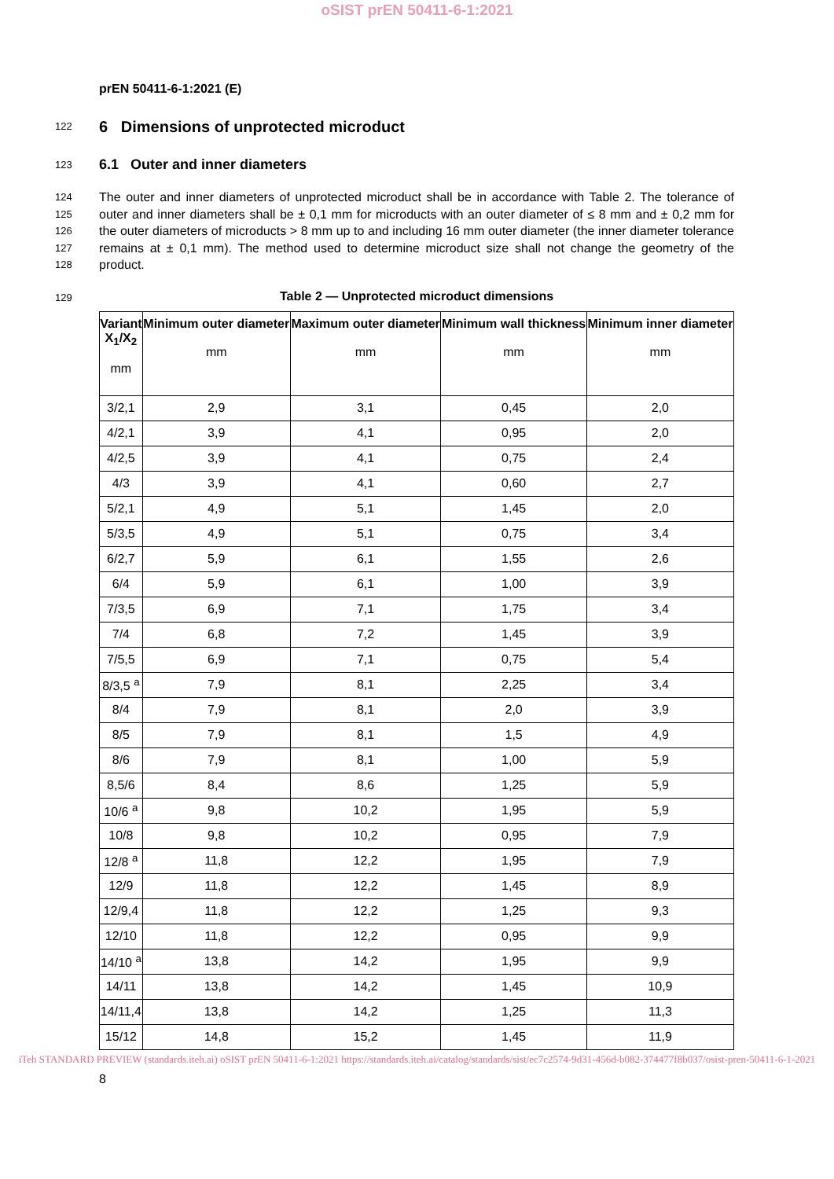oSIST prEN 50411-6-1:2021
prEN 50411-6-1:2021 (E)
122
6 Dimensions of unprotected microduct
123
6.1 Outer and inner diameters
124
125
126
127
128
The outer and inner diameters of unprotected microduct shall be in accordance with Table 2. The tolerance of outer and inner diameters shall be ± 0,1 mm for microducts with an outer diameter of ≤ 8 mm and ± 0,2 mm for the outer diameters of microducts > 8 mm up to and including 16 mm outer diameter (the inner diameter tolerance remains at ± 0,1 mm). The method used to determine microduct size shall not change the geometry of the product.
129 Table 2 — Unprotected microduct dimensions
| Variant X<sub>1</sub>/X<sub>2</sub> mm | Minimum outer diameter mm | Maximum outer diameter mm | Minimum wall thickness mm | Minimum inner diameter mm |
| --- | --- | --- | --- | --- |
| 3/2,1 | 2,9 | 3,1 | 0,45 | 2,0 |
| 4/2,1 | 3,9 | 4,1 | 0,95 | 2,0 |
| 4/2,5 | 3,9 | 4,1 | 0,75 | 2,4 |
| 4/3 | 3,9 | 4,1 | 0,60 | 2,7 |
| 5/2,1 | 4,9 | 5,1 | 1,45 | 2,0 |
| 5/3,5 | 4,9 | 5,1 | 0,75 | 3,4 |
| 6/2,7 | 5,9 | 6,1 | 1,55 | 2,6 |
| 6/4 | 5,9 | 6,1 | 1,00 | 3,9 |
| 7/3,5 | 6,9 | 7,1 | 1,75 | 3,4 |
| 7/4 | 6,8 | 7,2 | 1,45 | 3,9 |
| 7/5,5 | 6,9 | 7,1 | 0,75 | 5,4 |
| 8/3,5 <sup>a</sup> | 7,9 | 8,1 | 2,25 | 3,4 |
| 8/4 | 7,9 | 8,1 | 2,0 | 3,9 |
| 8/5 | 7,9 | 8,1 | 1,5 | 4,9 |
| 8/6 | 7,9 | 8,1 | 1,00 | 5,9 |
| 8,5/6 | 8,4 | 8,6 | 1,25 | 5,9 |
| 10/6 <sup>a</sup> | 9,8 | 10,2 | 1,95 | 5,9 |
| 10/8 | 9,8 | 10,2 | 0,95 | 7,9 |
| 12/8 <sup>a</sup> | 11,8 | 12,2 | 1,95 | 7,9 |
| 12/9 | 11,8 | 12,2 | 1,45 | 8,9 |
| 12/9,4 | 11,8 | 12,2 | 1,25 | 9,3 |
| 12/10 | 11,8 | 12,2 | 0,95 | 9,9 |
| 14/10 <sup>a</sup> | 13,8 | 14,2 | 1,95 | 9,9 |
| 14/11 | 13,8 | 14,2 | 1,45 | 10,9 |
| 14/11,4 | 13,8 | 14,2 | 1,25 | 11,3 |
| 15/12 | 14,8 | 15,2 | 1,45 | 11,9 |
iTeh STANDARD PREVIEW (standards.iteh.ai) oSIST prEN 50411-6-1:2021 https://standards.iteh.ai/catalog/standards/sist/ec7c2574-9d31-456d-b082-374477f8b037/osist-pren-50411-6-1-2021
8